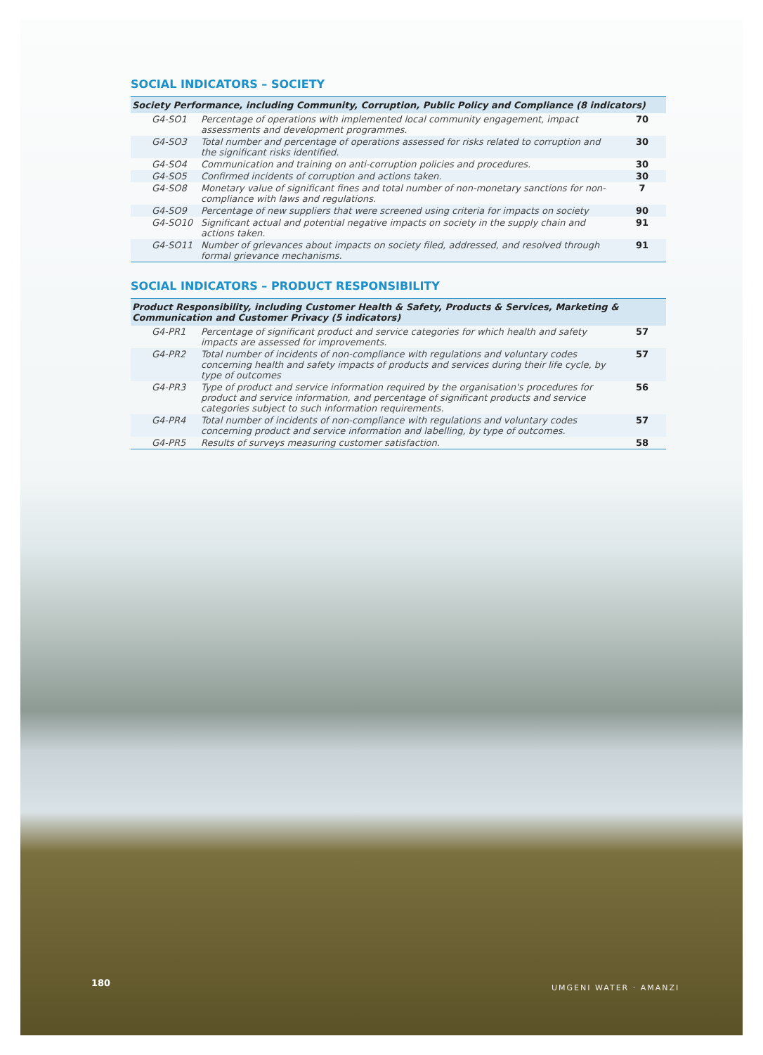SOCIAL INDICATORS – SOCIETY
| Society Performance, including Community, Corruption, Public Policy and Compliance (8 indicators) | | |
| --- | --- | --- |
| G4-SO1 | Percentage of operations with implemented local community engagement, impact assessments and development programmes. | 70 |
| G4-SO3 | Total number and percentage of operations assessed for risks related to corruption and the significant risks identified. | 30 |
| G4-SO4 | Communication and training on anti-corruption policies and procedures. | 30 |
| G4-SO5 | Confirmed incidents of corruption and actions taken. | 30 |
| G4-SO8 | Monetary value of significant fines and total number of non-monetary sanctions for non-compliance with laws and regulations. | 7 |
| G4-SO9 | Percentage of new suppliers that were screened using criteria for impacts on society | 90 |
| G4-SO10 | Significant actual and potential negative impacts on society in the supply chain and actions taken. | 91 |
| G4-SO11 | Number of grievances about impacts on society filed, addressed, and resolved through formal grievance mechanisms. | 91 |
SOCIAL INDICATORS – PRODUCT RESPONSIBILITY
| Product Responsibility, including Customer Health & Safety, Products & Services, Marketing & Communication and Customer Privacy (5 indicators) | | |
| --- | --- | --- |
| G4-PR1 | Percentage of significant product and service categories for which health and safety impacts are assessed for improvements. | 57 |
| G4-PR2 | Total number of incidents of non-compliance with regulations and voluntary codes concerning health and safety impacts of products and services during their life cycle, by type of outcomes | 57 |
| G4-PR3 | Type of product and service information required by the organisation's procedures for product and service information, and percentage of significant products and service categories subject to such information requirements. | 56 |
| G4-PR4 | Total number of incidents of non-compliance with regulations and voluntary codes concerning product and service information and labelling, by type of outcomes. | 57 |
| G4-PR5 | Results of surveys measuring customer satisfaction. | 58 |
180 UMGENI WATER · AMANZI